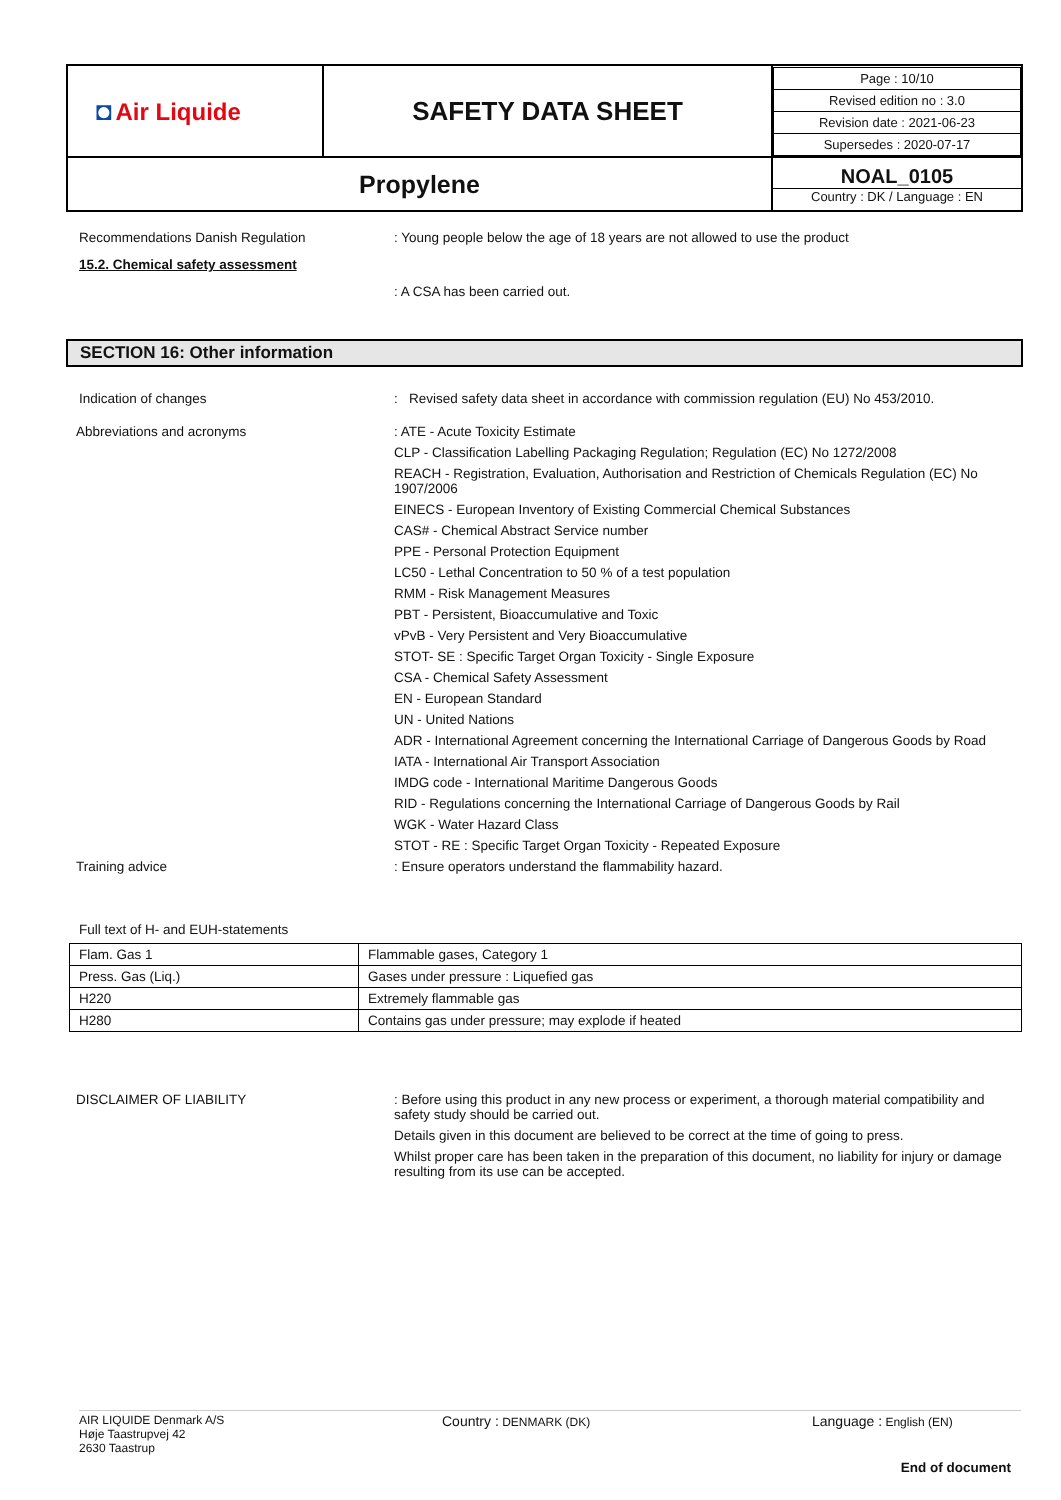| ◘ Air Liquide | SAFETY DATA SHEET | / Page : 10/10 / / Revised edition no : 3.0 / / Revision date : 2021-06-23 / / Supersedes : 2020-07-17 / |
| Propylene | | NOAL_0105 Country : DK / Language : EN |
Recommendations Danish Regulation : Young people below the age of 18 years are not allowed to use the product
15.2. Chemical safety assessment
: A CSA has been carried out.
SECTION 16: Other information
Indication of changes : Revised safety data sheet in accordance with commission regulation (EU) No 453/2010.
Abbreviations and acronyms : ATE - Acute Toxicity Estimate
CLP - Classification Labelling Packaging Regulation; Regulation (EC) No 1272/2008
REACH - Registration, Evaluation, Authorisation and Restriction of Chemicals Regulation (EC) No 1907/2006
EINECS - European Inventory of Existing Commercial Chemical Substances
CAS# - Chemical Abstract Service number
PPE - Personal Protection Equipment
LC50 - Lethal Concentration to 50 % of a test population
RMM - Risk Management Measures
PBT - Persistent, Bioaccumulative and Toxic
vPvB - Very Persistent and Very Bioaccumulative
STOT- SE : Specific Target Organ Toxicity - Single Exposure
CSA - Chemical Safety Assessment
EN - European Standard
UN - United Nations
ADR - International Agreement concerning the International Carriage of Dangerous Goods by Road
IATA - International Air Transport Association
IMDG code - International Maritime Dangerous Goods
RID - Regulations concerning the International Carriage of Dangerous Goods by Rail
WGK - Water Hazard Class
STOT - RE : Specific Target Organ Toxicity - Repeated Exposure
Training advice : Ensure operators understand the flammability hazard.
Full text of H- and EUH-statements
| Flam. Gas 1 | Flammable gases, Category 1 |
| Press. Gas (Liq.) | Gases under pressure : Liquefied gas |
| H220 | Extremely flammable gas |
| H280 | Contains gas under pressure; may explode if heated |
DISCLAIMER OF LIABILITY : Before using this product in any new process or experiment, a thorough material compatibility and safety study should be carried out.
Details given in this document are believed to be correct at the time of going to press.
Whilst proper care has been taken in the preparation of this document, no liability for injury or damage resulting from its use can be accepted.
AIR LIQUIDE Denmark A/S
Høje Taastrupvej 42
2630 Taastrup
Country : DENMARK (DK)
Language : English (EN)
End of document